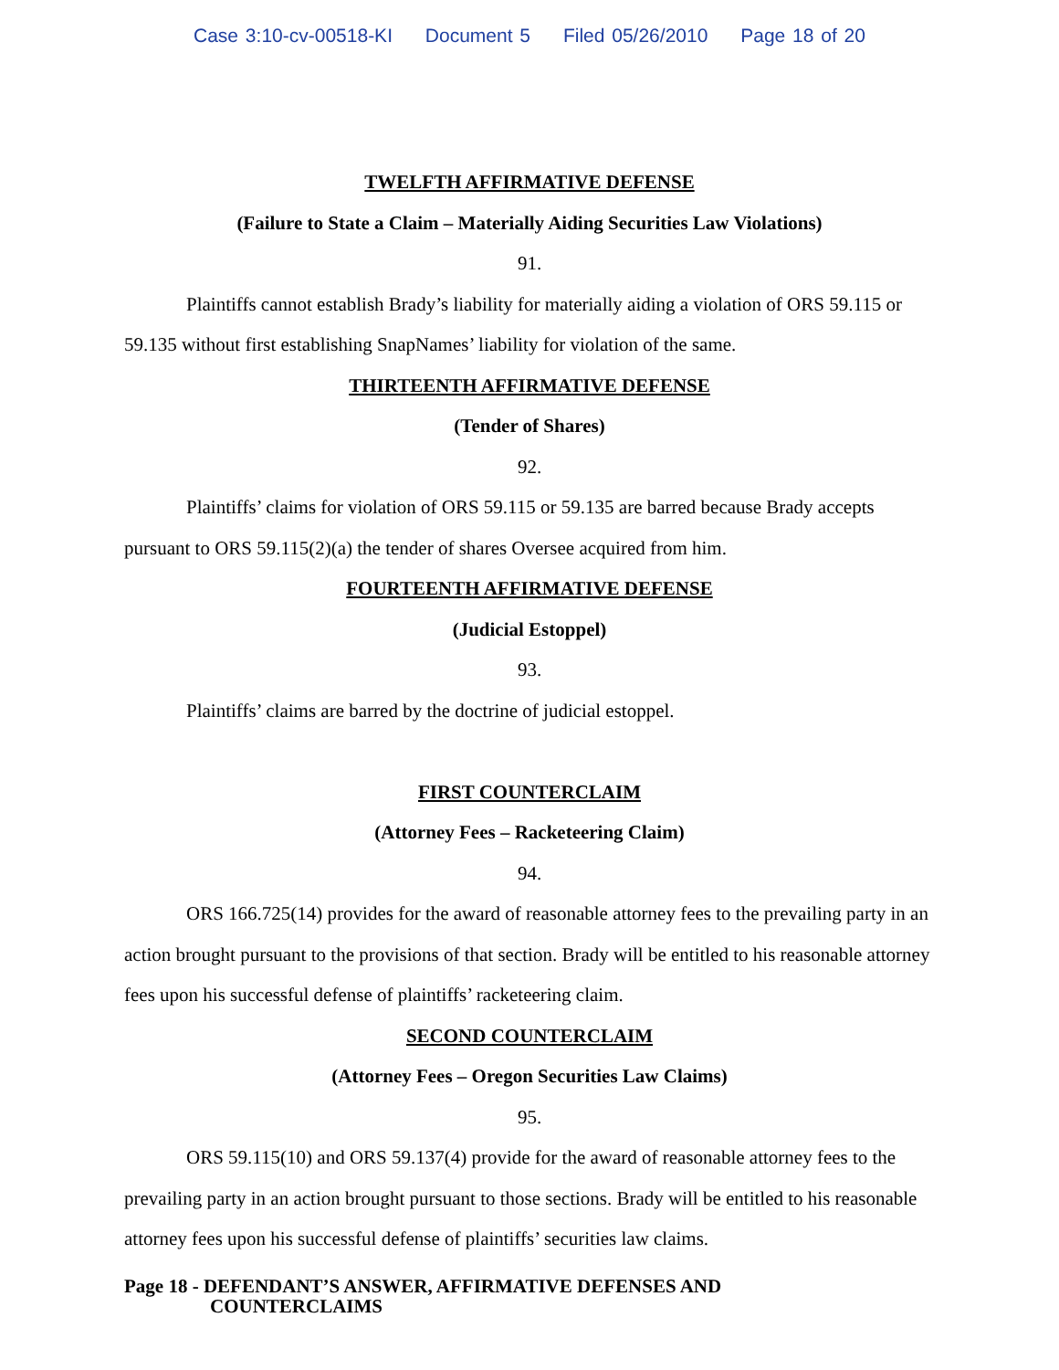Case 3:10-cv-00518-KI Document 5 Filed 05/26/2010 Page 18 of 20
TWELFTH AFFIRMATIVE DEFENSE
(Failure to State a Claim – Materially Aiding Securities Law Violations)
91.
Plaintiffs cannot establish Brady’s liability for materially aiding a violation of ORS 59.115 or 59.135 without first establishing SnapNames’ liability for violation of the same.
THIRTEENTH AFFIRMATIVE DEFENSE
(Tender of Shares)
92.
Plaintiffs’ claims for violation of ORS 59.115 or 59.135 are barred because Brady accepts pursuant to ORS 59.115(2)(a) the tender of shares Oversee acquired from him.
FOURTEENTH AFFIRMATIVE DEFENSE
(Judicial Estoppel)
93.
Plaintiffs’ claims are barred by the doctrine of judicial estoppel.
FIRST COUNTERCLAIM
(Attorney Fees – Racketeering Claim)
94.
ORS 166.725(14) provides for the award of reasonable attorney fees to the prevailing party in an action brought pursuant to the provisions of that section. Brady will be entitled to his reasonable attorney fees upon his successful defense of plaintiffs’ racketeering claim.
SECOND COUNTERCLAIM
(Attorney Fees – Oregon Securities Law Claims)
95.
ORS 59.115(10) and ORS 59.137(4) provide for the award of reasonable attorney fees to the prevailing party in an action brought pursuant to those sections. Brady will be entitled to his reasonable attorney fees upon his successful defense of plaintiffs’ securities law claims.
Page 18 - DEFENDANT’S ANSWER, AFFIRMATIVE DEFENSES AND
COUNTERCLAIMS